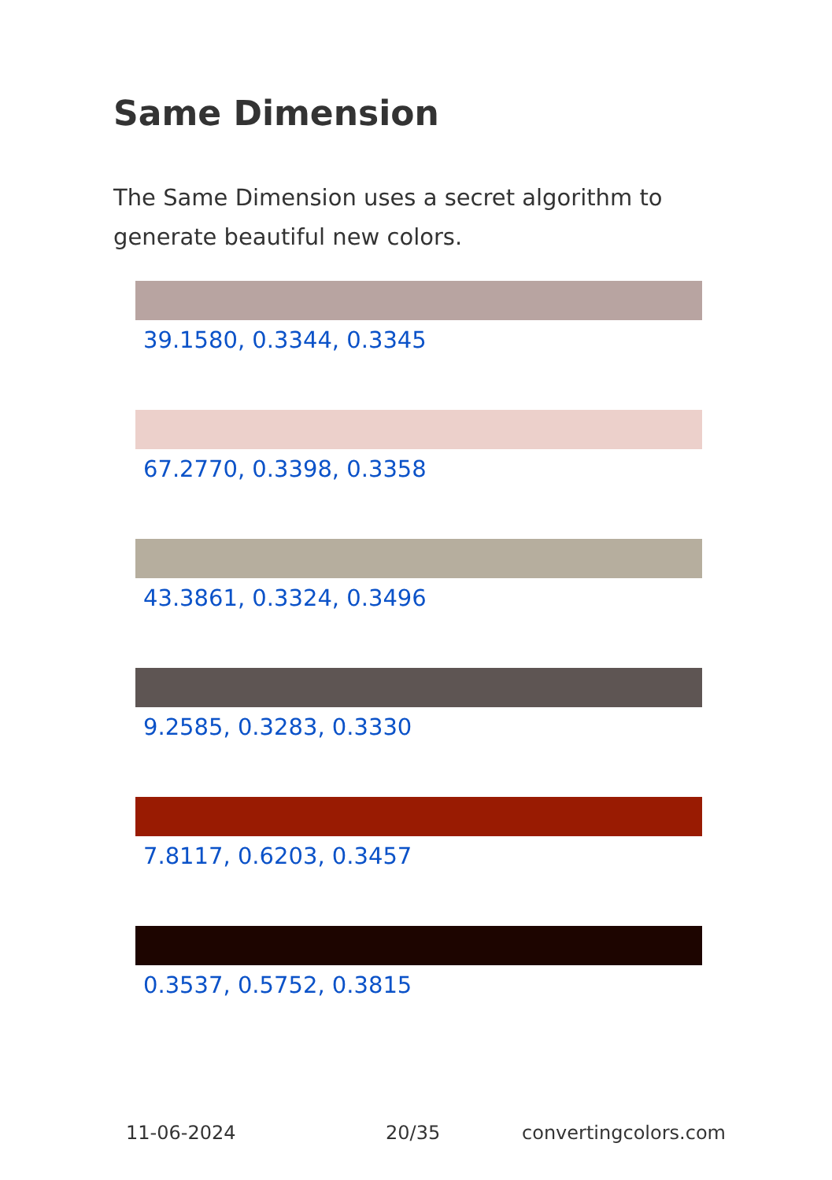Same Dimension
The Same Dimension uses a secret algorithm to generate beautiful new colors.
39.1580, 0.3344, 0.3345
67.2770, 0.3398, 0.3358
43.3861, 0.3324, 0.3496
9.2585, 0.3283, 0.3330
7.8117, 0.6203, 0.3457
0.3537, 0.5752, 0.3815
11-06-2024 20/35 convertingcolors.com